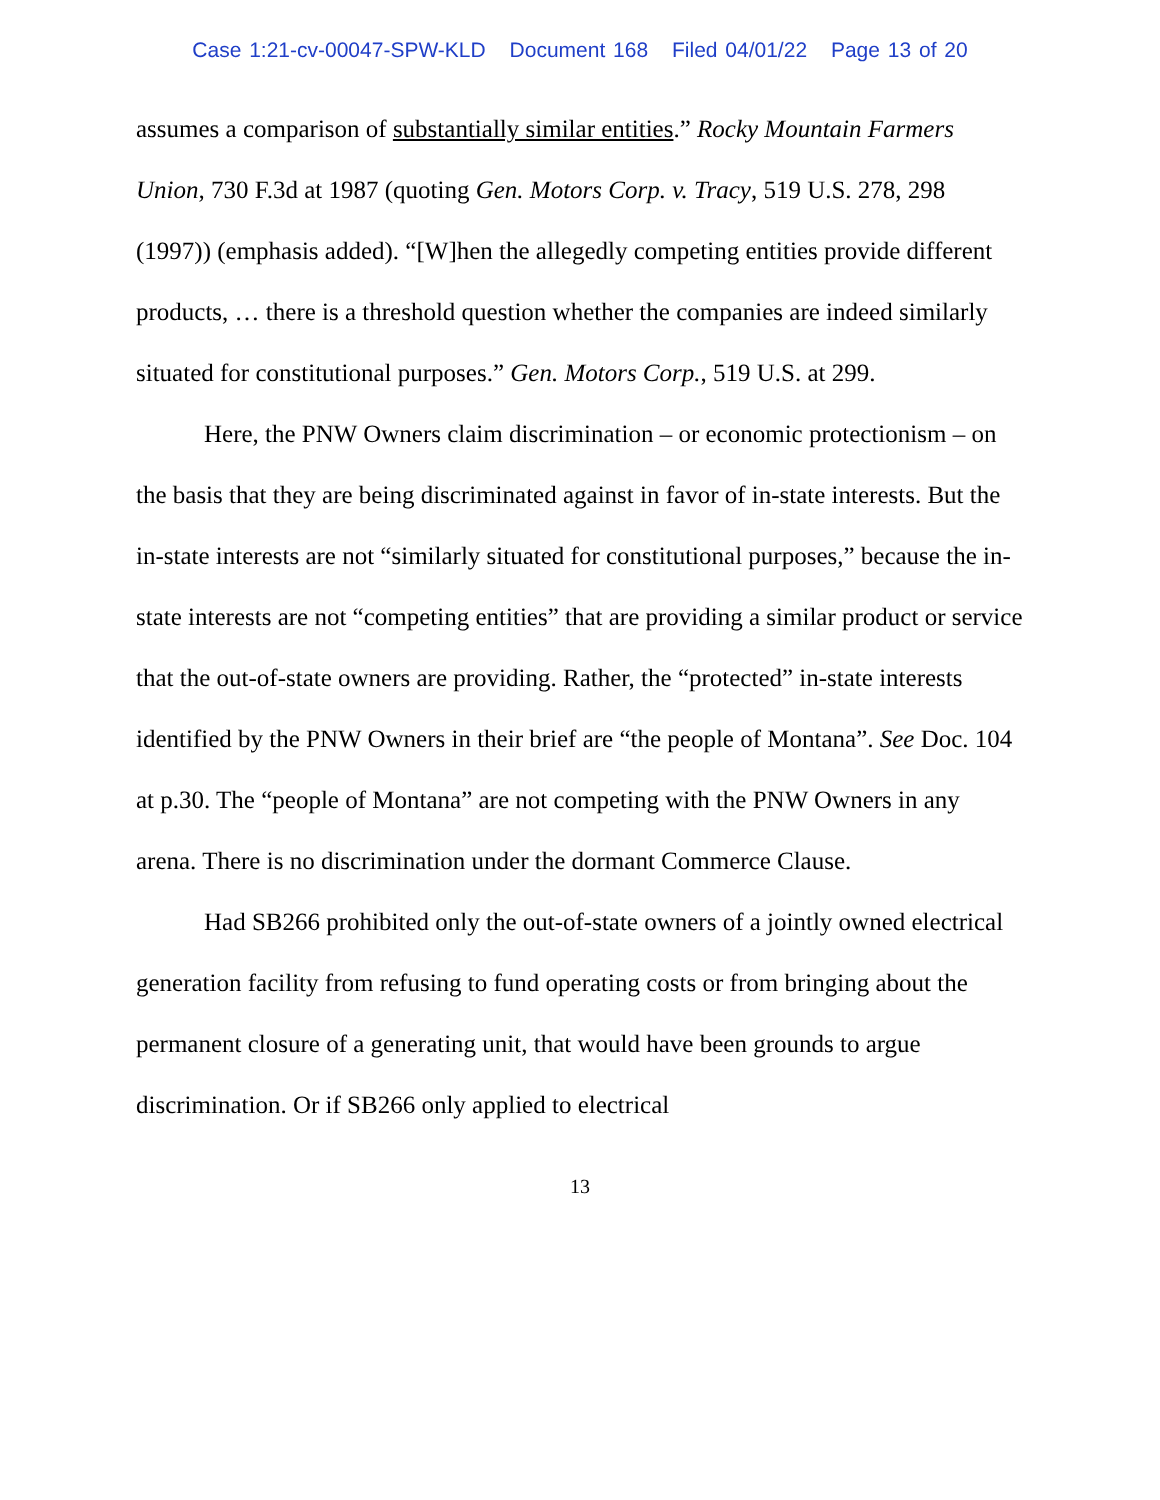Case 1:21-cv-00047-SPW-KLD Document 168 Filed 04/01/22 Page 13 of 20
assumes a comparison of substantially similar entities.” Rocky Mountain Farmers Union, 730 F.3d at 1987 (quoting Gen. Motors Corp. v. Tracy, 519 U.S. 278, 298 (1997)) (emphasis added). “[W]hen the allegedly competing entities provide different products, … there is a threshold question whether the companies are indeed similarly situated for constitutional purposes.” Gen. Motors Corp., 519 U.S. at 299.
Here, the PNW Owners claim discrimination – or economic protectionism – on the basis that they are being discriminated against in favor of in-state interests. But the in-state interests are not “similarly situated for constitutional purposes,” because the in-state interests are not “competing entities” that are providing a similar product or service that the out-of-state owners are providing. Rather, the “protected” in-state interests identified by the PNW Owners in their brief are “the people of Montana”. See Doc. 104 at p.30. The “people of Montana” are not competing with the PNW Owners in any arena. There is no discrimination under the dormant Commerce Clause.
Had SB266 prohibited only the out-of-state owners of a jointly owned electrical generation facility from refusing to fund operating costs or from bringing about the permanent closure of a generating unit, that would have been grounds to argue discrimination. Or if SB266 only applied to electrical
13